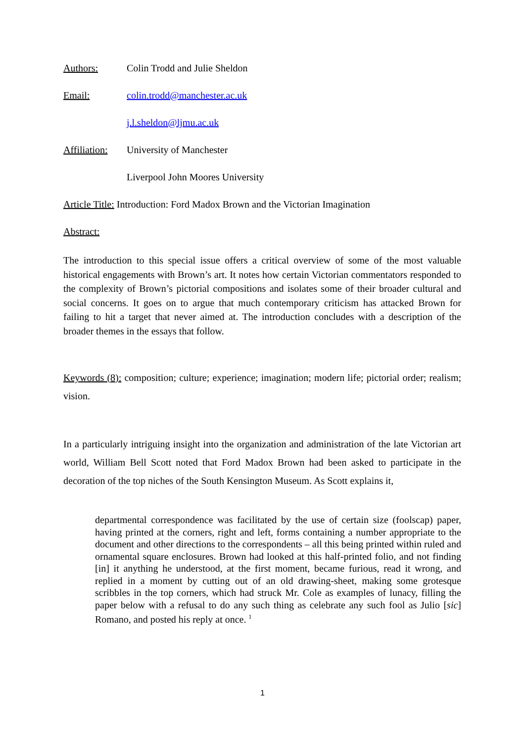Authors: Colin Trodd and Julie Sheldon
Email: colin.trodd@manchester.ac.uk
j.l.sheldon@ljmu.ac.uk
Affiliation: University of Manchester
Liverpool John Moores University
Article Title: Introduction: Ford Madox Brown and the Victorian Imagination
Abstract:
The introduction to this special issue offers a critical overview of some of the most valuable historical engagements with Brown’s art. It notes how certain Victorian commentators responded to the complexity of Brown’s pictorial compositions and isolates some of their broader cultural and social concerns. It goes on to argue that much contemporary criticism has attacked Brown for failing to hit a target that never aimed at. The introduction concludes with a description of the broader themes in the essays that follow.
Keywords (8): composition; culture; experience; imagination; modern life; pictorial order; realism; vision.
In a particularly intriguing insight into the organization and administration of the late Victorian art world, William Bell Scott noted that Ford Madox Brown had been asked to participate in the decoration of the top niches of the South Kensington Museum. As Scott explains it,
departmental correspondence was facilitated by the use of certain size (foolscap) paper, having printed at the corners, right and left, forms containing a number appropriate to the document and other directions to the correspondents – all this being printed within ruled and ornamental square enclosures. Brown had looked at this half-printed folio, and not finding [in] it anything he understood, at the first moment, became furious, read it wrong, and replied in a moment by cutting out of an old drawing-sheet, making some grotesque scribbles in the top corners, which had struck Mr. Cole as examples of lunacy, filling the paper below with a refusal to do any such thing as celebrate any such fool as Julio [sic] Romano, and posted his reply at once. <sup>1</sup>
1